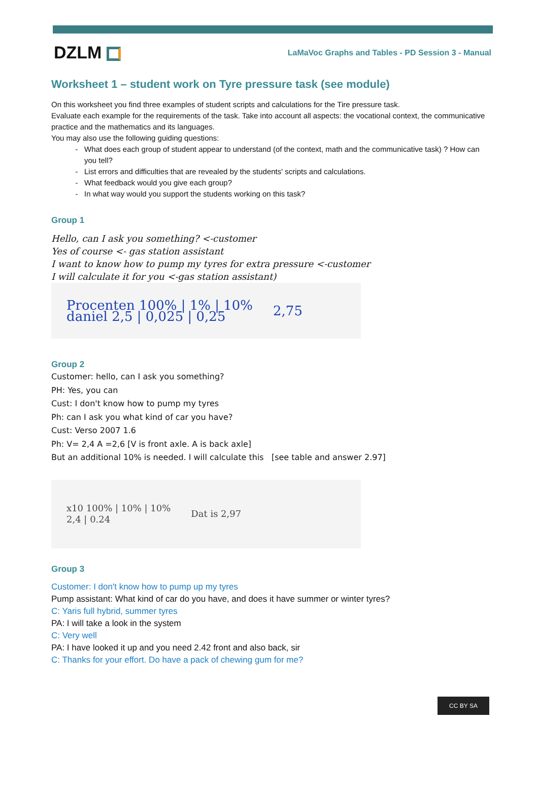DZLM
LaMaVoc Graphs and Tables - PD Session 3 - Manual
Worksheet 1 – student work on Tyre pressure task (see module)
On this worksheet you find three examples of student scripts and calculations for the Tire pressure task.
Evaluate each example for the requirements of the task. Take into account all aspects: the vocational context, the communicative practice and the mathematics and its languages.
You may also use the following guiding questions:
What does each group of student appear to understand (of the context, math and the communicative task) ? How can you tell?
List errors and difficulties that are revealed by the students' scripts and calculations.
What feedback would you give each group?
In what way would you support the students working on this task?
Group 1
Hello, can I ask you something? <-customer
Yes of course <- gas station assistant
I want to know how to pump my tyres for extra pressure <-customer
I will calculate it for you <-gas station assistant)
Procenten 100% | 1% | 10%
daniel 2,5 | 0,025 | 0,25 2,75
Group 2
Customer: hello, can I ask you something?
PH: Yes, you can
Cust: I don't know how to pump my tyres
Ph: can I ask you what kind of car you have?
Cust: Verso 2007 1.6
Ph: V= 2,4 A =2,6 [V is front axle. A is back axle]
But an additional 10% is needed. I will calculate this [see table and answer 2.97]
x10 100% | 10% | 10%
2,4 | 0.24 Dat is 2,97
Group 3
Customer: I don't know how to pump up my tyres
Pump assistant: What kind of car do you have, and does it have summer or winter tyres?
C: Yaris full hybrid, summer tyres
PA: I will take a look in the system
C: Very well
PA: I have looked it up and you need 2.42 front and also back, sir
C: Thanks for your effort. Do have a pack of chewing gum for me?
CC BY SA